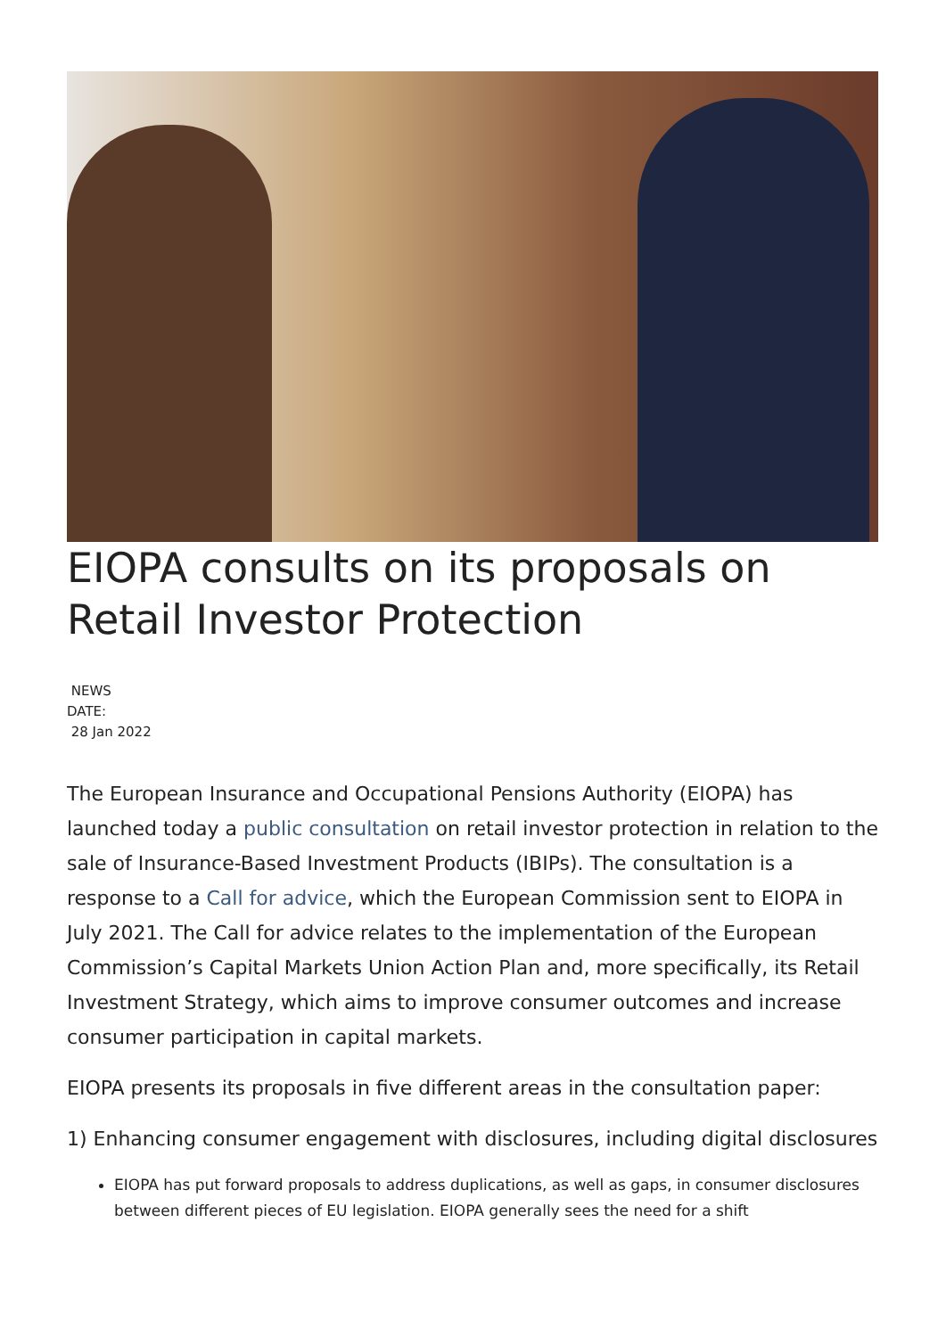EIOPA consults on its proposals on Retail Investor Protection
NEWS
DATE:
28 Jan 2022
The European Insurance and Occupational Pensions Authority (EIOPA) has launched today a public consultation on retail investor protection in relation to the sale of Insurance-Based Investment Products (IBIPs). The consultation is a response to a Call for advice, which the European Commission sent to EIOPA in July 2021. The Call for advice relates to the implementation of the European Commission’s Capital Markets Union Action Plan and, more specifically, its Retail Investment Strategy, which aims to improve consumer outcomes and increase consumer participation in capital markets.
EIOPA presents its proposals in five different areas in the consultation paper:
1) Enhancing consumer engagement with disclosures, including digital disclosures
EIOPA has put forward proposals to address duplications, as well as gaps, in consumer disclosures between different pieces of EU legislation. EIOPA generally sees the need for a shift